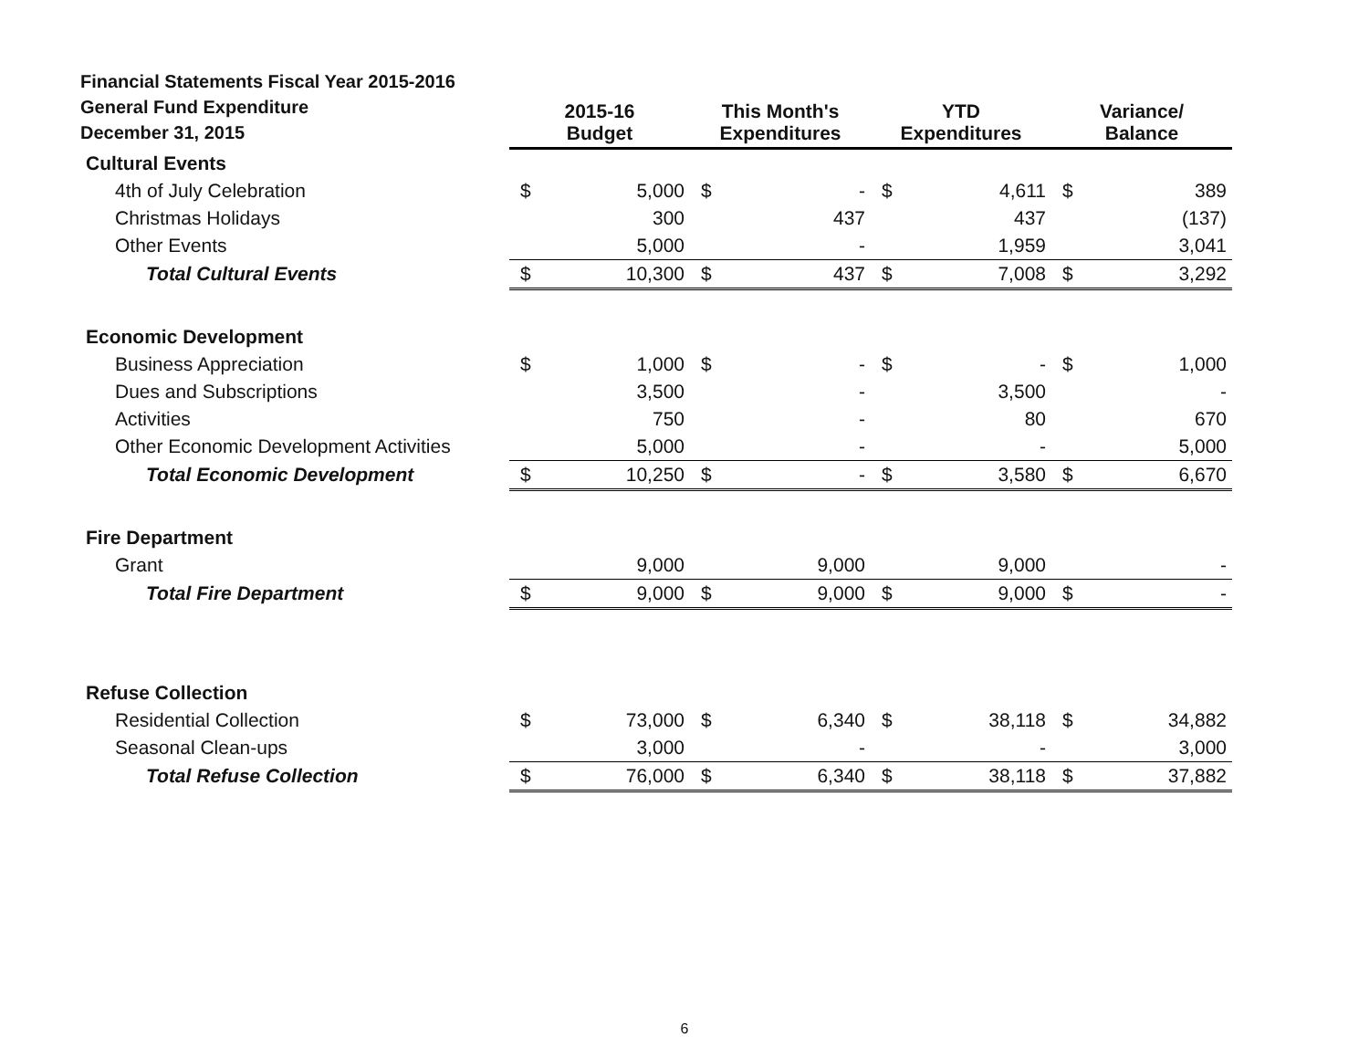| Financial Statements Fiscal Year 2015-2016 General Fund Expenditure December 31, 2015 | 2015-16 Budget | | This Month's Expenditures | | YTD Expenditures | | Variance/ Balance | |
| --- | --- | --- | --- | --- | --- | --- | --- | --- |
| Cultural Events | | | | | | | | |
| 4th of July Celebration | $ | 5,000 | $ | - | $ | 4,611 | $ | 389 |
| Christmas Holidays | | 300 | | 437 | | 437 | | (137) |
| Other Events | | 5,000 | | - | | 1,959 | | 3,041 |
| Total Cultural Events | $ | 10,300 | $ | 437 | $ | 7,008 | $ | 3,292 |
| Economic Development | | | | | | | | |
| Business Appreciation | $ | 1,000 | $ | - | $ | - | $ | 1,000 |
| Dues and Subscriptions | | 3,500 | | - | | 3,500 | | - |
| Activities | | 750 | | - | | 80 | | 670 |
| Other Economic Development Activities | | 5,000 | | - | | - | | 5,000 |
| Total Economic Development | $ | 10,250 | $ | - | $ | 3,580 | $ | 6,670 |
| Fire Department | | | | | | | | |
| Grant | | 9,000 | | 9,000 | | 9,000 | | - |
| Total Fire Department | $ | 9,000 | $ | 9,000 | $ | 9,000 | $ | - |
| Refuse Collection | | | | | | | | |
| Residential Collection | $ | 73,000 | $ | 6,340 | $ | 38,118 | $ | 34,882 |
| Seasonal Clean-ups | | 3,000 | | - | | - | | 3,000 |
| Total Refuse Collection | $ | 76,000 | $ | 6,340 | $ | 38,118 | $ | 37,882 |
6